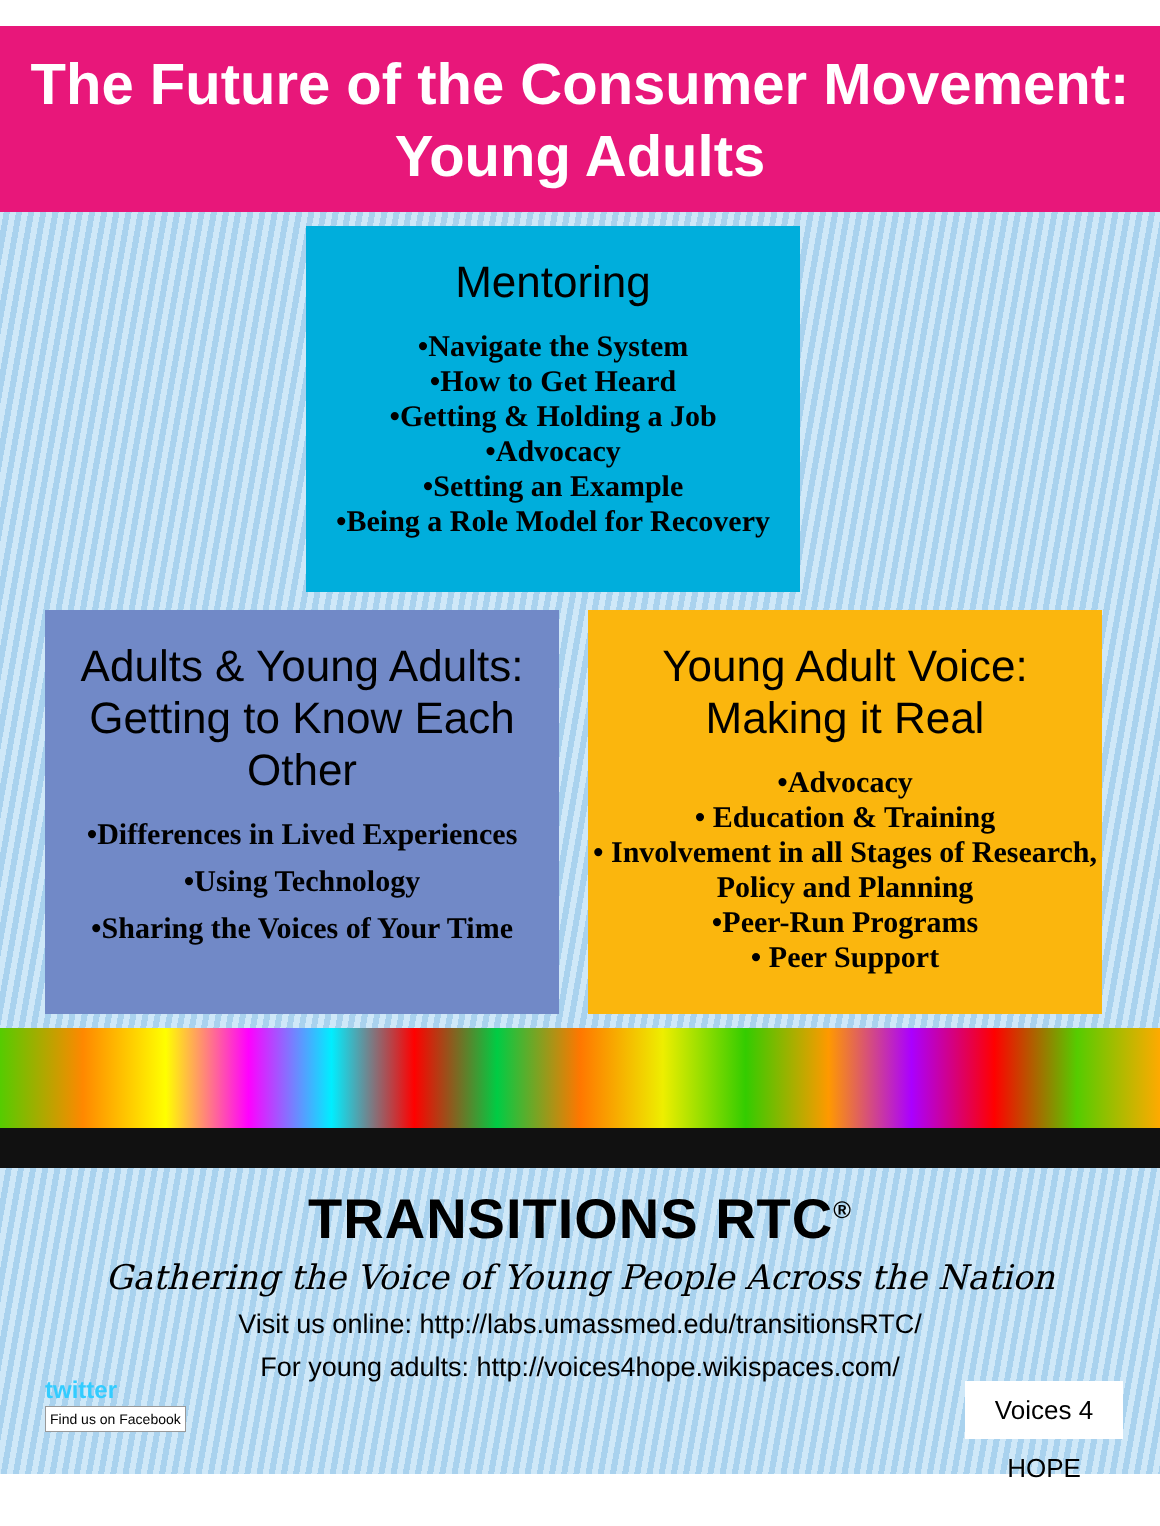The Future of the Consumer Movement:
Young Adults
Mentoring
•Navigate the System
•How to Get Heard
•Getting & Holding a Job
•Advocacy
•Setting an Example
•Being a Role Model for Recovery
Adults & Young Adults: Getting to Know Each Other
•Differences in Lived Experiences
•Using Technology
•Sharing the Voices of Your Time
Young Adult Voice: Making it Real
•Advocacy
• Education & Training
• Involvement in all Stages of Research, Policy and Planning
•Peer-Run Programs
• Peer Support
TRANSITIONS RTC<sup>®</sup>
Gathering the Voice of Young People Across the Nation
Visit us online: http://labs.umassmed.edu/transitionsRTC/
For young adults: http://voices4hope.wikispaces.com/
twitter
Find us on Facebook
Voices 4 HOPE